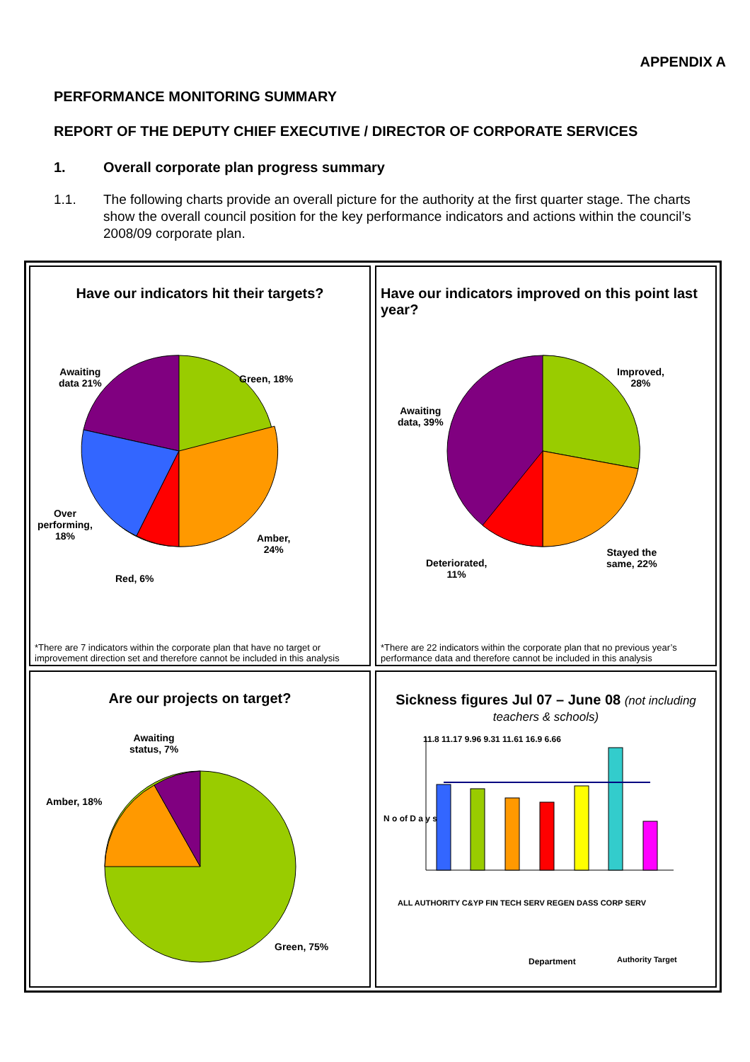APPENDIX A
PERFORMANCE MONITORING SUMMARY
REPORT OF THE DEPUTY CHIEF EXECUTIVE / DIRECTOR OF CORPORATE SERVICES
1. Overall corporate plan progress summary
1.1. The following charts provide an overall picture for the authority at the first quarter stage. The charts show the overall council position for the key performance indicators and actions within the council’s 2008/09 corporate plan.
Have our indicators hit their targets?
Awaiting
data 21%
Green, 18%
Over
performing,
18%
Amber,
24%
Red, 6%
*There are 7 indicators within the corporate plan that have no target or improvement direction set and therefore cannot be included in this analysis
Have our indicators improved on this point last year?
Awaiting
data, 39%
Improved,
28%
Stayed the
same, 22%
Deteriorated,
11%
*There are 22 indicators within the corporate plan that no previous year’s performance data and therefore cannot be included in this analysis
Are our projects on target?
Awaiting
status, 7%
Amber, 18%
Green, 75%
Sickness figures Jul 07 – June 08 (not including teachers & schools)
11.8 11.17 9.96 9.31 11.61 16.9 6.66
N o of D a y s
ALL AUTHORITY C&YP FIN TECH SERV REGEN DASS CORP SERV
Department Authority Target